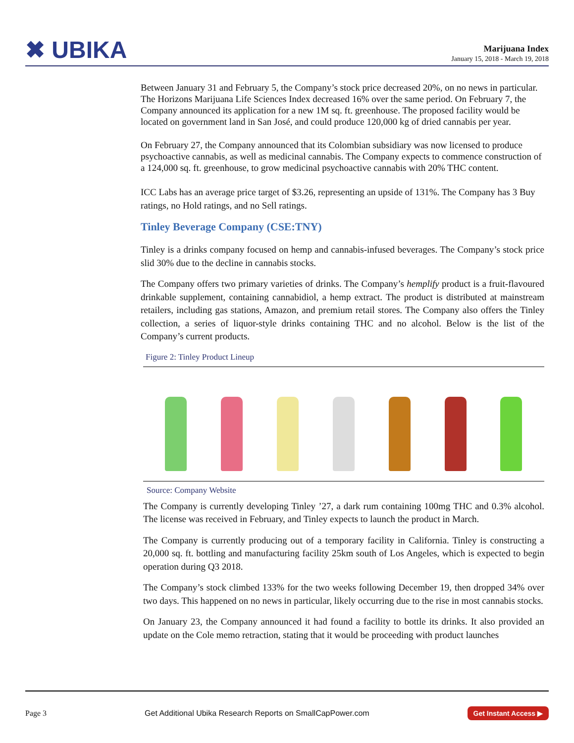✖ UBIKA
Marijuana Index
January 15, 2018 - March 19, 2018
Between January 31 and February 5, the Company’s stock price decreased 20%, on no news in particular. The Horizons Marijuana Life Sciences Index decreased 16% over the same period. On February 7, the Company announced its application for a new 1M sq. ft. greenhouse. The proposed facility would be located on government land in San José, and could produce 120,000 kg of dried cannabis per year.
On February 27, the Company announced that its Colombian subsidiary was now licensed to produce psychoactive cannabis, as well as medicinal cannabis. The Company expects to commence construction of a 124,000 sq. ft. greenhouse, to grow medicinal psychoactive cannabis with 20% THC content.
ICC Labs has an average price target of $3.26, representing an upside of 131%. The Company has 3 Buy ratings, no Hold ratings, and no Sell ratings.
Tinley Beverage Company (CSE:TNY)
Tinley is a drinks company focused on hemp and cannabis-infused beverages. The Company’s stock price slid 30% due to the decline in cannabis stocks.
The Company offers two primary varieties of drinks. The Company’s hemplify product is a fruit-flavoured drinkable supplement, containing cannabidiol, a hemp extract. The product is distributed at mainstream retailers, including gas stations, Amazon, and premium retail stores. The Company also offers the Tinley collection, a series of liquor-style drinks containing THC and no alcohol. Below is the list of the Company’s current products.
Figure 2: Tinley Product Lineup
Source: Company Website
The Company is currently developing Tinley ’27, a dark rum containing 100mg THC and 0.3% alcohol. The license was received in February, and Tinley expects to launch the product in March.
The Company is currently producing out of a temporary facility in California. Tinley is constructing a 20,000 sq. ft. bottling and manufacturing facility 25km south of Los Angeles, which is expected to begin operation during Q3 2018.
The Company’s stock climbed 133% for the two weeks following December 19, then dropped 34% over two days. This happened on no news in particular, likely occurring due to the rise in most cannabis stocks.
On January 23, the Company announced it had found a facility to bottle its drinks. It also provided an update on the Cole memo retraction, stating that it would be proceeding with product launches
Page 3 Get Additional Ubika Research Reports on SmallCapPower.com Get Instant Access ▶